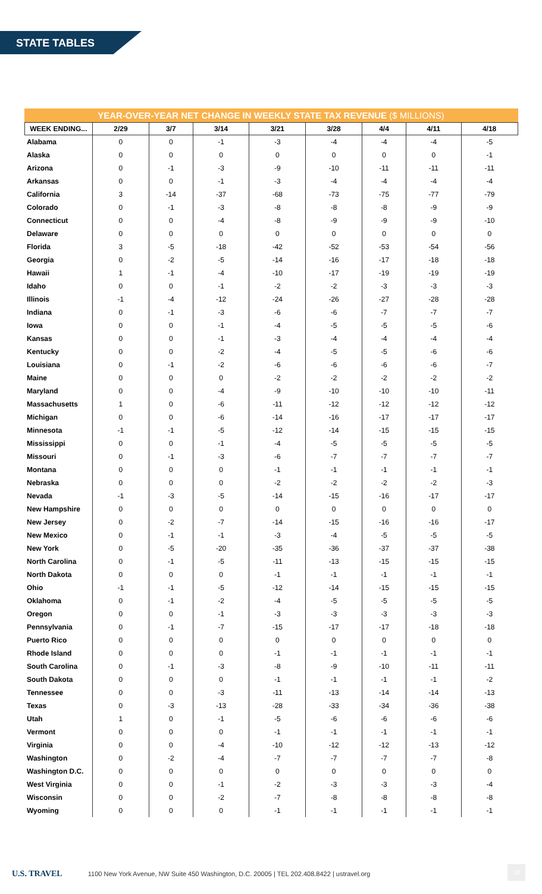STATE TABLES
YEAR-OVER-YEAR NET CHANGE IN WEEKLY STATE TAX REVENUE ($ MILLIONS)
| WEEK ENDING... | 2/29 | 3/7 | 3/14 | 3/21 | 3/28 | 4/4 | 4/11 | 4/18 |
| --- | --- | --- | --- | --- | --- | --- | --- | --- |
| Alabama | 0 | 0 | -1 | -3 | -4 | -4 | -4 | -5 |
| Alaska | 0 | 0 | 0 | 0 | 0 | 0 | 0 | -1 |
| Arizona | 0 | -1 | -3 | -9 | -10 | -11 | -11 | -11 |
| Arkansas | 0 | 0 | -1 | -3 | -4 | -4 | -4 | -4 |
| California | 3 | -14 | -37 | -68 | -73 | -75 | -77 | -79 |
| Colorado | 0 | -1 | -3 | -8 | -8 | -8 | -9 | -9 |
| Connecticut | 0 | 0 | -4 | -8 | -9 | -9 | -9 | -10 |
| Delaware | 0 | 0 | 0 | 0 | 0 | 0 | 0 | 0 |
| Florida | 3 | -5 | -18 | -42 | -52 | -53 | -54 | -56 |
| Georgia | 0 | -2 | -5 | -14 | -16 | -17 | -18 | -18 |
| Hawaii | 1 | -1 | -4 | -10 | -17 | -19 | -19 | -19 |
| Idaho | 0 | 0 | -1 | -2 | -2 | -3 | -3 | -3 |
| Illinois | -1 | -4 | -12 | -24 | -26 | -27 | -28 | -28 |
| Indiana | 0 | -1 | -3 | -6 | -6 | -7 | -7 | -7 |
| Iowa | 0 | 0 | -1 | -4 | -5 | -5 | -5 | -6 |
| Kansas | 0 | 0 | -1 | -3 | -4 | -4 | -4 | -4 |
| Kentucky | 0 | 0 | -2 | -4 | -5 | -5 | -6 | -6 |
| Louisiana | 0 | -1 | -2 | -6 | -6 | -6 | -6 | -7 |
| Maine | 0 | 0 | 0 | -2 | -2 | -2 | -2 | -2 |
| Maryland | 0 | 0 | -4 | -9 | -10 | -10 | -10 | -11 |
| Massachusetts | 1 | 0 | -6 | -11 | -12 | -12 | -12 | -12 |
| Michigan | 0 | 0 | -6 | -14 | -16 | -17 | -17 | -17 |
| Minnesota | -1 | -1 | -5 | -12 | -14 | -15 | -15 | -15 |
| Mississippi | 0 | 0 | -1 | -4 | -5 | -5 | -5 | -5 |
| Missouri | 0 | -1 | -3 | -6 | -7 | -7 | -7 | -7 |
| Montana | 0 | 0 | 0 | -1 | -1 | -1 | -1 | -1 |
| Nebraska | 0 | 0 | 0 | -2 | -2 | -2 | -2 | -3 |
| Nevada | -1 | -3 | -5 | -14 | -15 | -16 | -17 | -17 |
| New Hampshire | 0 | 0 | 0 | 0 | 0 | 0 | 0 | 0 |
| New Jersey | 0 | -2 | -7 | -14 | -15 | -16 | -16 | -17 |
| New Mexico | 0 | -1 | -1 | -3 | -4 | -5 | -5 | -5 |
| New York | 0 | -5 | -20 | -35 | -36 | -37 | -37 | -38 |
| North Carolina | 0 | -1 | -5 | -11 | -13 | -15 | -15 | -15 |
| North Dakota | 0 | 0 | 0 | -1 | -1 | -1 | -1 | -1 |
| Ohio | -1 | -1 | -5 | -12 | -14 | -15 | -15 | -15 |
| Oklahoma | 0 | -1 | -2 | -4 | -5 | -5 | -5 | -5 |
| Oregon | 0 | 0 | -1 | -3 | -3 | -3 | -3 | -3 |
| Pennsylvania | 0 | -1 | -7 | -15 | -17 | -17 | -18 | -18 |
| Puerto Rico | 0 | 0 | 0 | 0 | 0 | 0 | 0 | 0 |
| Rhode Island | 0 | 0 | 0 | -1 | -1 | -1 | -1 | -1 |
| South Carolina | 0 | -1 | -3 | -8 | -9 | -10 | -11 | -11 |
| South Dakota | 0 | 0 | 0 | -1 | -1 | -1 | -1 | -2 |
| Tennessee | 0 | 0 | -3 | -11 | -13 | -14 | -14 | -13 |
| Texas | 0 | -3 | -13 | -28 | -33 | -34 | -36 | -38 |
| Utah | 1 | 0 | -1 | -5 | -6 | -6 | -6 | -6 |
| Vermont | 0 | 0 | 0 | -1 | -1 | -1 | -1 | -1 |
| Virginia | 0 | 0 | -4 | -10 | -12 | -12 | -13 | -12 |
| Washington | 0 | -2 | -4 | -7 | -7 | -7 | -7 | -8 |
| Washington D.C. | 0 | 0 | 0 | 0 | 0 | 0 | 0 | 0 |
| West Virginia | 0 | 0 | -1 | -2 | -3 | -3 | -3 | -4 |
| Wisconsin | 0 | 0 | -2 | -7 | -8 | -8 | -8 | -8 |
| Wyoming | 0 | 0 | 0 | -1 | -1 | -1 | -1 | -1 |
U.S. TRAVEL 1100 New York Avenue, NW Suite 450 Washington, D.C. 20005 | TEL 202.408.8422 | ustravel.org
10